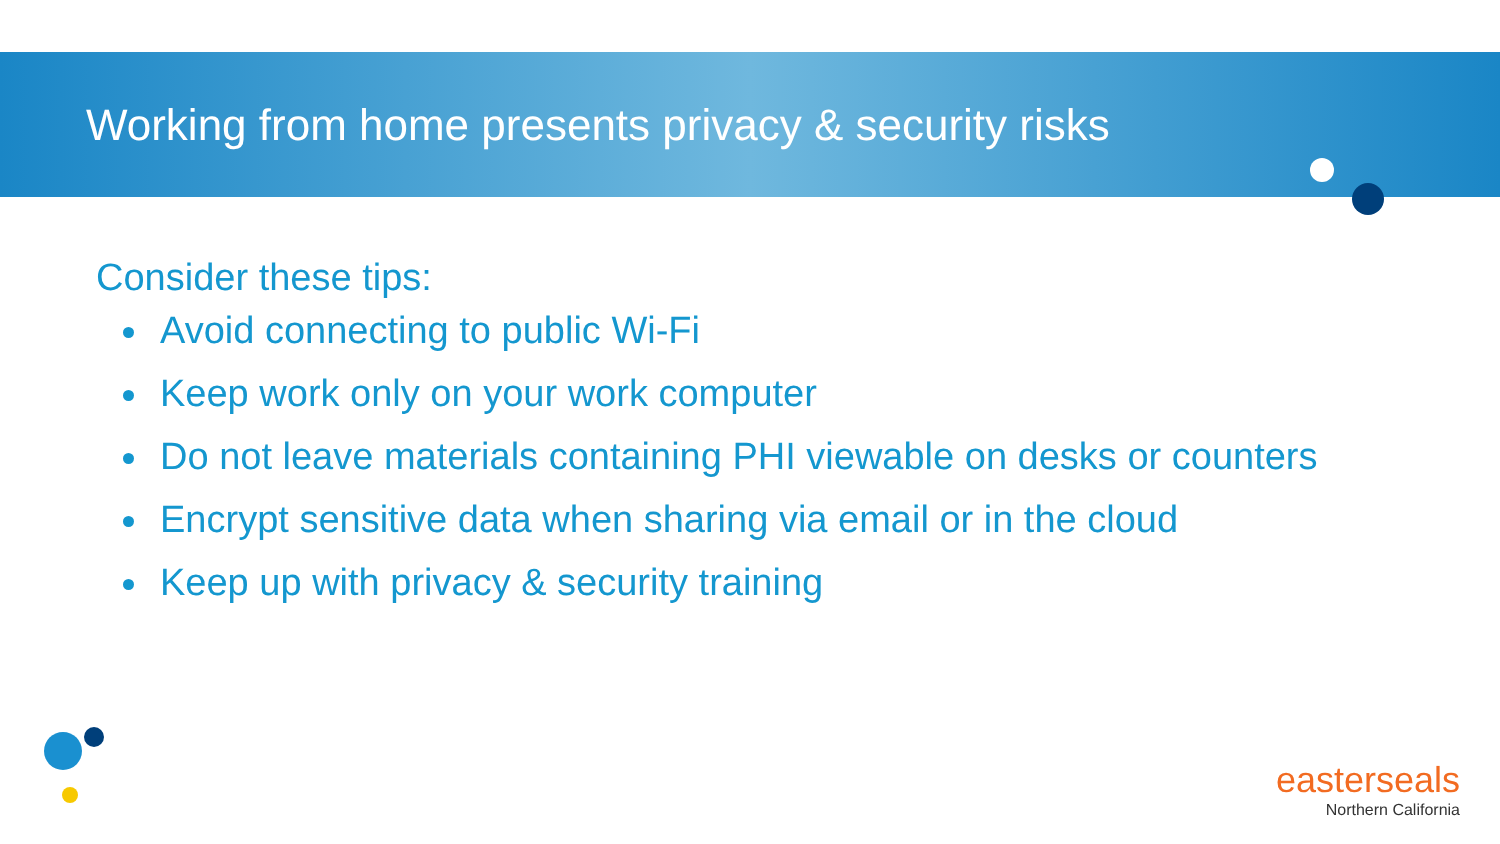Working from home presents privacy & security risks
Consider these tips:
Avoid connecting to public Wi-Fi
Keep work only on your work computer
Do not leave materials containing PHI viewable on desks or counters
Encrypt sensitive data when sharing via email or in the cloud
Keep up with privacy & security training
easterseals
Northern California